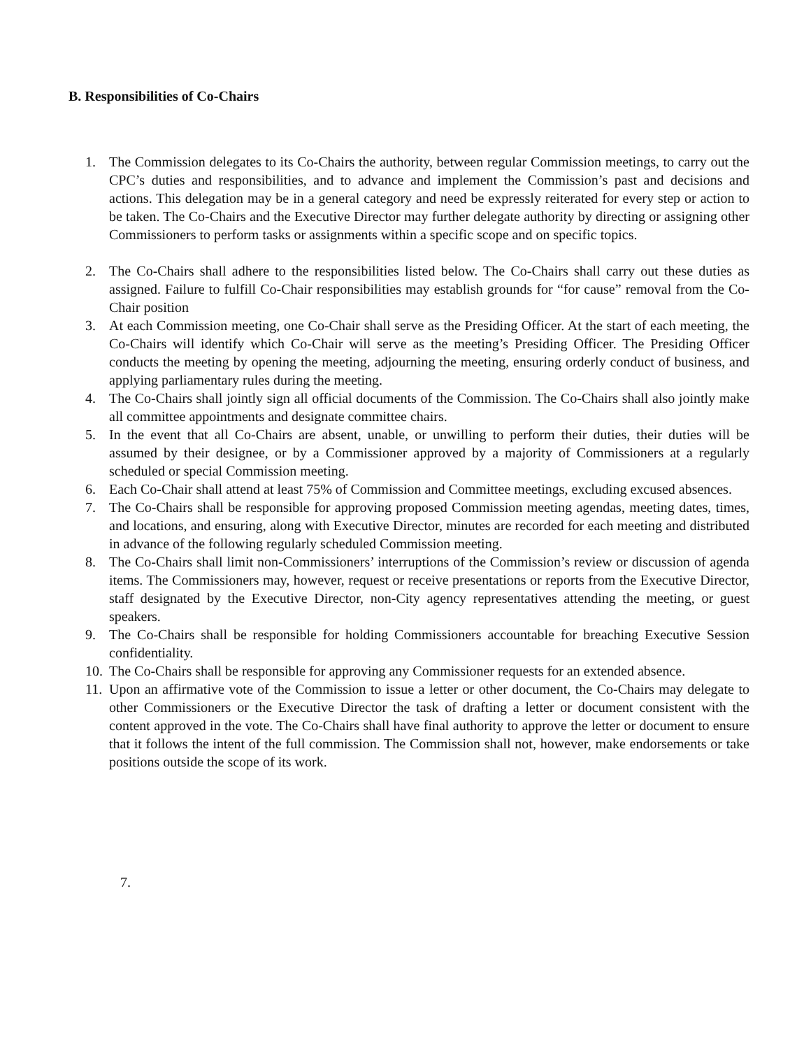B. Responsibilities of Co-Chairs
1. The Commission delegates to its Co-Chairs the authority, between regular Commission meetings, to carry out the CPC’s duties and responsibilities, and to advance and implement the Commission’s past and decisions and actions. This delegation may be in a general category and need be expressly reiterated for every step or action to be taken. The Co-Chairs and the Executive Director may further delegate authority by directing or assigning other Commissioners to perform tasks or assignments within a specific scope and on specific topics.
2. The Co-Chairs shall adhere to the responsibilities listed below. The Co-Chairs shall carry out these duties as assigned. Failure to fulfill Co-Chair responsibilities may establish grounds for “for cause” removal from the Co-Chair position
3. At each Commission meeting, one Co-Chair shall serve as the Presiding Officer. At the start of each meeting, the Co-Chairs will identify which Co-Chair will serve as the meeting’s Presiding Officer. The Presiding Officer conducts the meeting by opening the meeting, adjourning the meeting, ensuring orderly conduct of business, and applying parliamentary rules during the meeting.
4. The Co-Chairs shall jointly sign all official documents of the Commission. The Co-Chairs shall also jointly make all committee appointments and designate committee chairs.
5. In the event that all Co-Chairs are absent, unable, or unwilling to perform their duties, their duties will be assumed by their designee, or by a Commissioner approved by a majority of Commissioners at a regularly scheduled or special Commission meeting.
6. Each Co-Chair shall attend at least 75% of Commission and Committee meetings, excluding excused absences.
7. The Co-Chairs shall be responsible for approving proposed Commission meeting agendas, meeting dates, times, and locations, and ensuring, along with Executive Director, minutes are recorded for each meeting and distributed in advance of the following regularly scheduled Commission meeting.
8. The Co-Chairs shall limit non-Commissioners’ interruptions of the Commission’s review or discussion of agenda items. The Commissioners may, however, request or receive presentations or reports from the Executive Director, staff designated by the Executive Director, non-City agency representatives attending the meeting, or guest speakers.
9. The Co-Chairs shall be responsible for holding Commissioners accountable for breaching Executive Session confidentiality.
10. The Co-Chairs shall be responsible for approving any Commissioner requests for an extended absence.
11. Upon an affirmative vote of the Commission to issue a letter or other document, the Co-Chairs may delegate to other Commissioners or the Executive Director the task of drafting a letter or document consistent with the content approved in the vote. The Co-Chairs shall have final authority to approve the letter or document to ensure that it follows the intent of the full commission. The Commission shall not, however, make endorsements or take positions outside the scope of its work.
7.